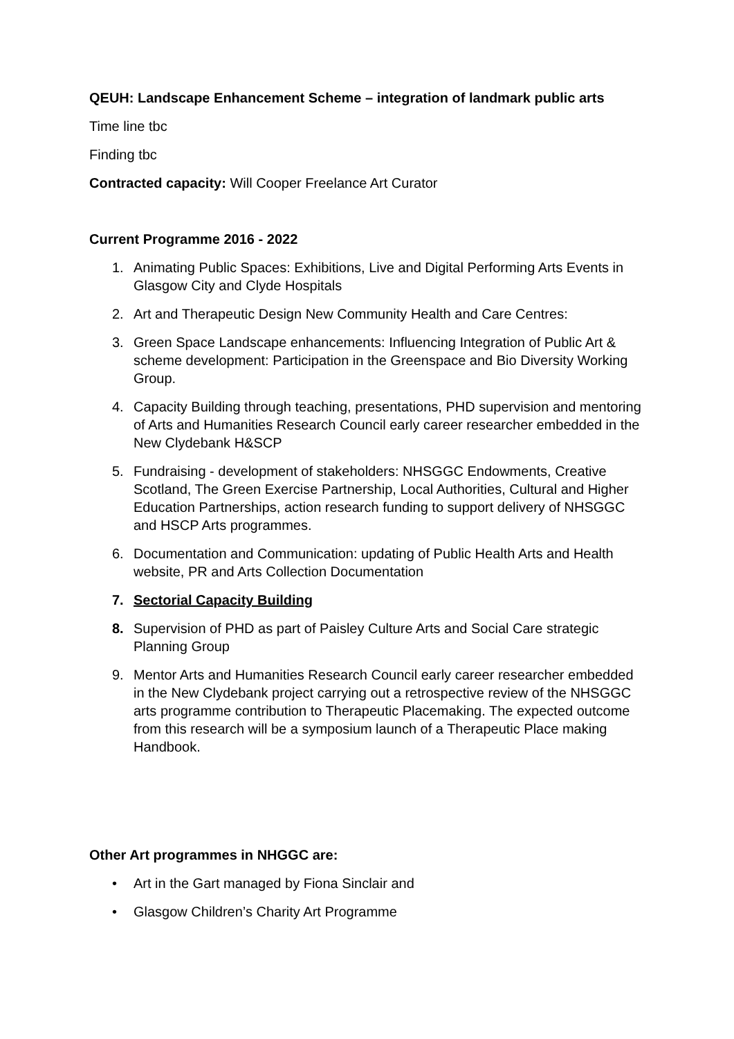QEUH: Landscape Enhancement Scheme – integration of landmark public arts
Time line tbc
Finding tbc
Contracted capacity: Will Cooper Freelance Art Curator
Current Programme 2016 - 2022
1. Animating Public Spaces: Exhibitions, Live and Digital Performing Arts Events in Glasgow City and Clyde Hospitals
2. Art and Therapeutic Design New Community Health and Care Centres:
3. Green Space Landscape enhancements: Influencing Integration of Public Art & scheme development: Participation in the Greenspace and Bio Diversity Working Group.
4. Capacity Building through teaching, presentations, PHD supervision and mentoring of Arts and Humanities Research Council early career researcher embedded in the New Clydebank H&SCP
5. Fundraising - development of stakeholders: NHSGGC Endowments, Creative Scotland, The Green Exercise Partnership, Local Authorities, Cultural and Higher Education Partnerships, action research funding to support delivery of NHSGGC and HSCP Arts programmes.
6. Documentation and Communication: updating of Public Health Arts and Health website, PR and Arts Collection Documentation
7. Sectorial Capacity Building
8. Supervision of PHD as part of Paisley Culture Arts and Social Care strategic Planning Group
9. Mentor Arts and Humanities Research Council early career researcher embedded in the New Clydebank project carrying out a retrospective review of the NHSGGC arts programme contribution to Therapeutic Placemaking. The expected outcome from this research will be a symposium launch of a Therapeutic Place making Handbook.
Other Art programmes in NHGGC are:
• Art in the Gart managed by Fiona Sinclair and
• Glasgow Children’s Charity Art Programme